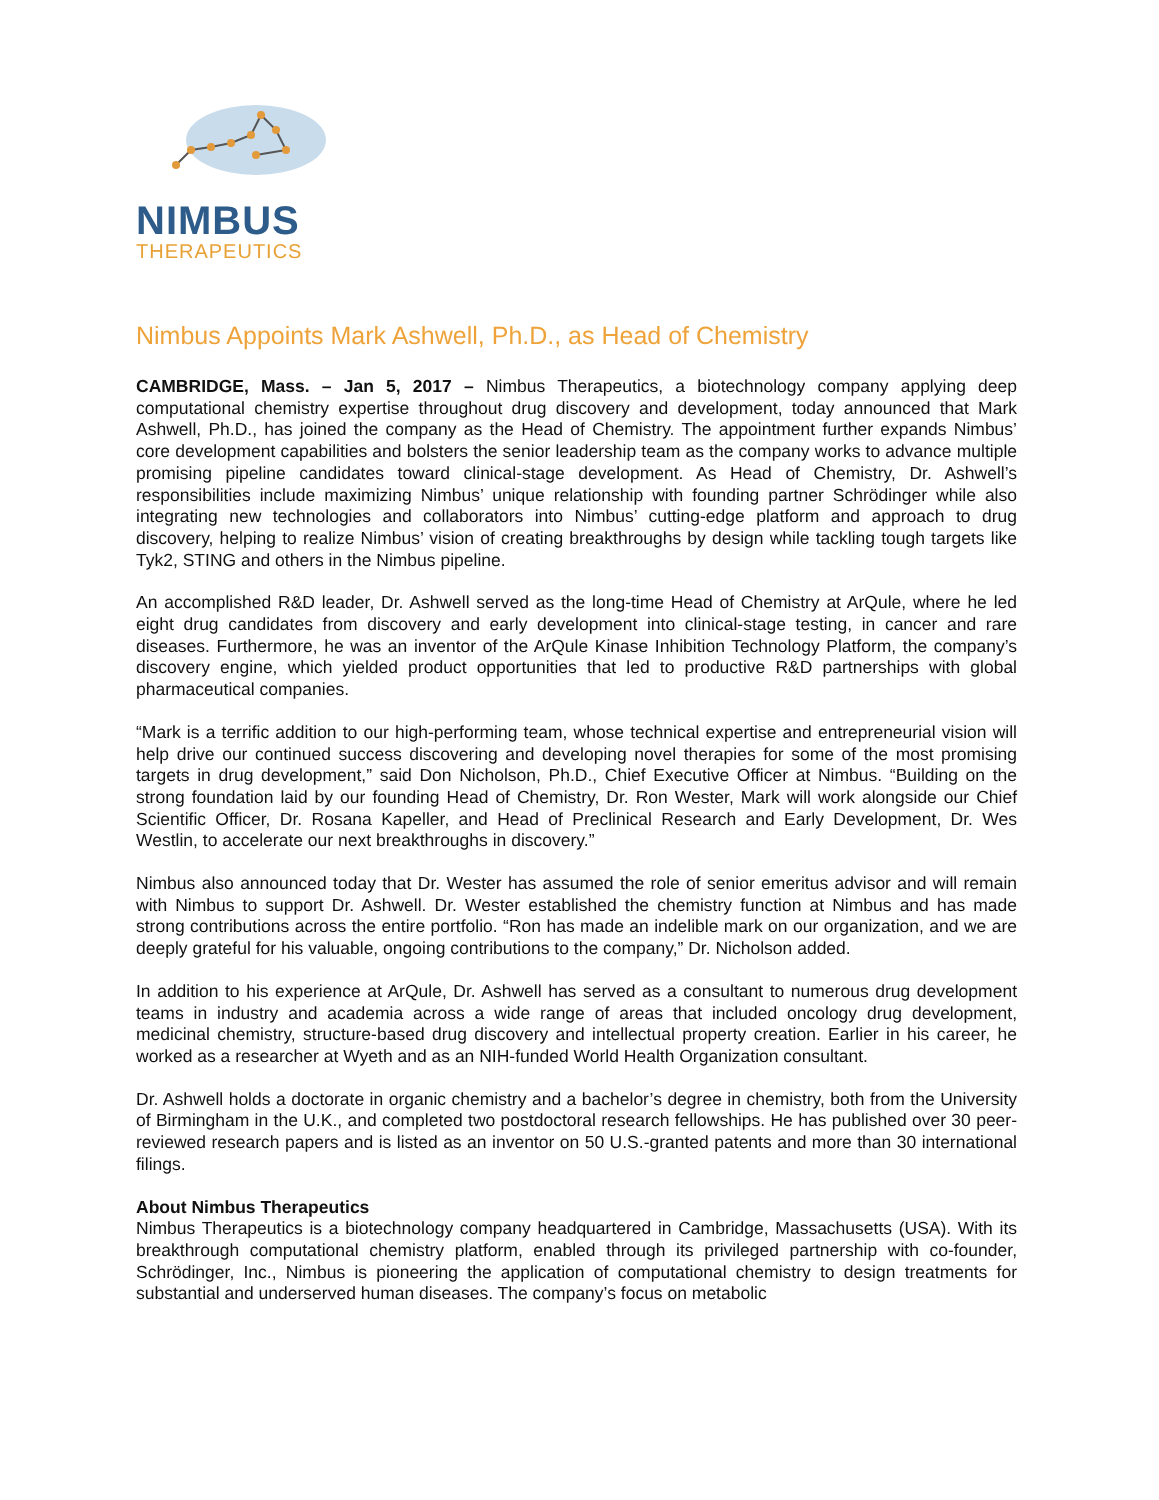NIMBUS
THERAPEUTICS
Nimbus Appoints Mark Ashwell, Ph.D., as Head of Chemistry
CAMBRIDGE, Mass. – Jan 5, 2017 – Nimbus Therapeutics, a biotechnology company applying deep computational chemistry expertise throughout drug discovery and development, today announced that Mark Ashwell, Ph.D., has joined the company as the Head of Chemistry. The appointment further expands Nimbus’ core development capabilities and bolsters the senior leadership team as the company works to advance multiple promising pipeline candidates toward clinical-stage development. As Head of Chemistry, Dr. Ashwell’s responsibilities include maximizing Nimbus’ unique relationship with founding partner Schrödinger while also integrating new technologies and collaborators into Nimbus’ cutting-edge platform and approach to drug discovery, helping to realize Nimbus’ vision of creating breakthroughs by design while tackling tough targets like Tyk2, STING and others in the Nimbus pipeline.
An accomplished R&D leader, Dr. Ashwell served as the long-time Head of Chemistry at ArQule, where he led eight drug candidates from discovery and early development into clinical-stage testing, in cancer and rare diseases. Furthermore, he was an inventor of the ArQule Kinase Inhibition Technology Platform, the company’s discovery engine, which yielded product opportunities that led to productive R&D partnerships with global pharmaceutical companies.
“Mark is a terrific addition to our high-performing team, whose technical expertise and entrepreneurial vision will help drive our continued success discovering and developing novel therapies for some of the most promising targets in drug development,” said Don Nicholson, Ph.D., Chief Executive Officer at Nimbus. “Building on the strong foundation laid by our founding Head of Chemistry, Dr. Ron Wester, Mark will work alongside our Chief Scientific Officer, Dr. Rosana Kapeller, and Head of Preclinical Research and Early Development, Dr. Wes Westlin, to accelerate our next breakthroughs in discovery.”
Nimbus also announced today that Dr. Wester has assumed the role of senior emeritus advisor and will remain with Nimbus to support Dr. Ashwell. Dr. Wester established the chemistry function at Nimbus and has made strong contributions across the entire portfolio. “Ron has made an indelible mark on our organization, and we are deeply grateful for his valuable, ongoing contributions to the company,” Dr. Nicholson added.
In addition to his experience at ArQule, Dr. Ashwell has served as a consultant to numerous drug development teams in industry and academia across a wide range of areas that included oncology drug development, medicinal chemistry, structure-based drug discovery and intellectual property creation. Earlier in his career, he worked as a researcher at Wyeth and as an NIH-funded World Health Organization consultant.
Dr. Ashwell holds a doctorate in organic chemistry and a bachelor’s degree in chemistry, both from the University of Birmingham in the U.K., and completed two postdoctoral research fellowships. He has published over 30 peer-reviewed research papers and is listed as an inventor on 50 U.S.-granted patents and more than 30 international filings.
About Nimbus Therapeutics
Nimbus Therapeutics is a biotechnology company headquartered in Cambridge, Massachusetts (USA). With its breakthrough computational chemistry platform, enabled through its privileged partnership with co-founder, Schrödinger, Inc., Nimbus is pioneering the application of computational chemistry to design treatments for substantial and underserved human diseases. The company’s focus on metabolic